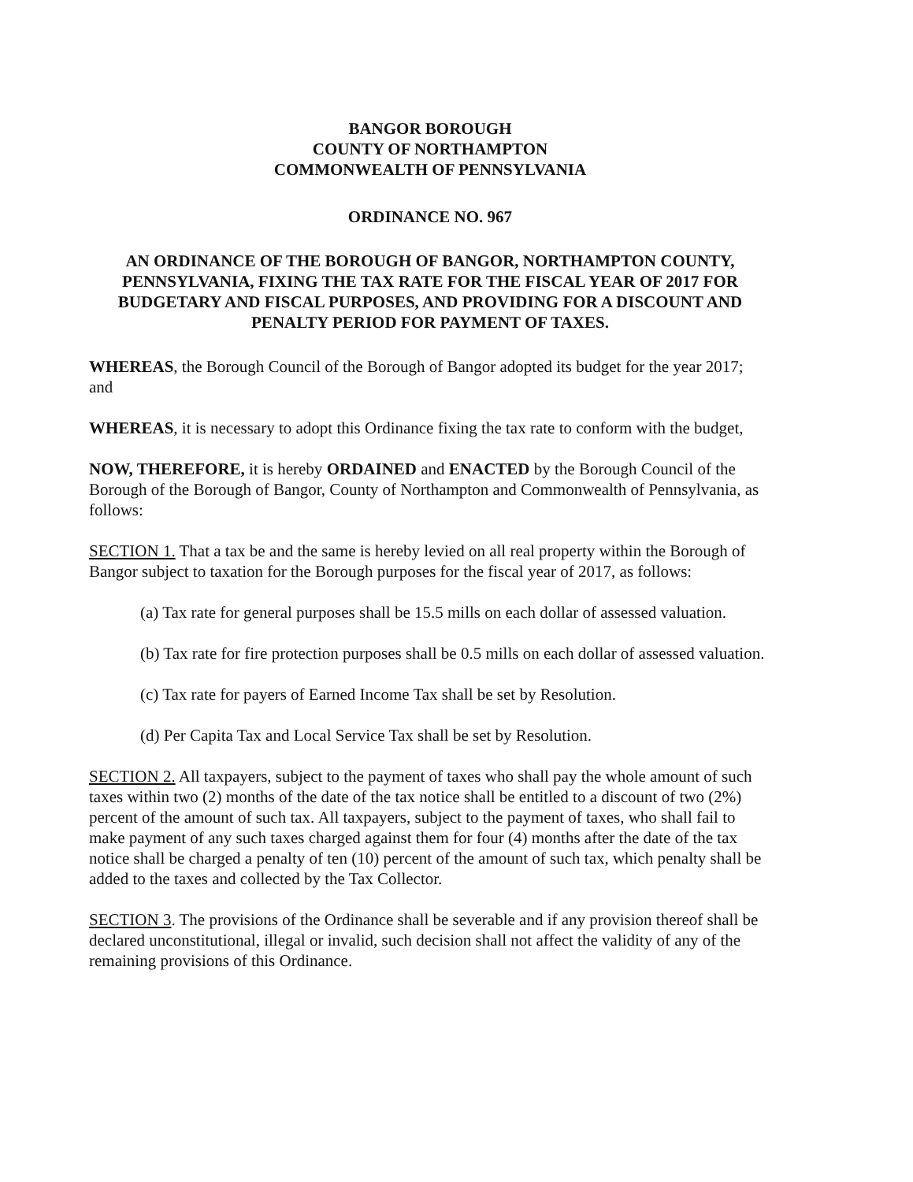BANGOR BOROUGH
COUNTY OF NORTHAMPTON
COMMONWEALTH OF PENNSYLVANIA
ORDINANCE NO. 967
AN ORDINANCE OF THE BOROUGH OF BANGOR, NORTHAMPTON COUNTY, PENNSYLVANIA, FIXING THE TAX RATE FOR THE FISCAL YEAR OF 2017 FOR BUDGETARY AND FISCAL PURPOSES, AND PROVIDING FOR A DISCOUNT AND PENALTY PERIOD FOR PAYMENT OF TAXES.
WHEREAS, the Borough Council of the Borough of Bangor adopted its budget for the year 2017; and
WHEREAS, it is necessary to adopt this Ordinance fixing the tax rate to conform with the budget,
NOW, THEREFORE, it is hereby ORDAINED and ENACTED by the Borough Council of the Borough of the Borough of Bangor, County of Northampton and Commonwealth of Pennsylvania, as follows:
SECTION 1. That a tax be and the same is hereby levied on all real property within the Borough of Bangor subject to taxation for the Borough purposes for the fiscal year of 2017, as follows:
(a) Tax rate for general purposes shall be 15.5 mills on each dollar of assessed valuation.
(b) Tax rate for fire protection purposes shall be 0.5 mills on each dollar of assessed valuation.
(c) Tax rate for payers of Earned Income Tax shall be set by Resolution.
(d) Per Capita Tax and Local Service Tax shall be set by Resolution.
SECTION 2. All taxpayers, subject to the payment of taxes who shall pay the whole amount of such taxes within two (2) months of the date of the tax notice shall be entitled to a discount of two (2%) percent of the amount of such tax. All taxpayers, subject to the payment of taxes, who shall fail to make payment of any such taxes charged against them for four (4) months after the date of the tax notice shall be charged a penalty of ten (10) percent of the amount of such tax, which penalty shall be added to the taxes and collected by the Tax Collector.
SECTION 3. The provisions of the Ordinance shall be severable and if any provision thereof shall be declared unconstitutional, illegal or invalid, such decision shall not affect the validity of any of the remaining provisions of this Ordinance.